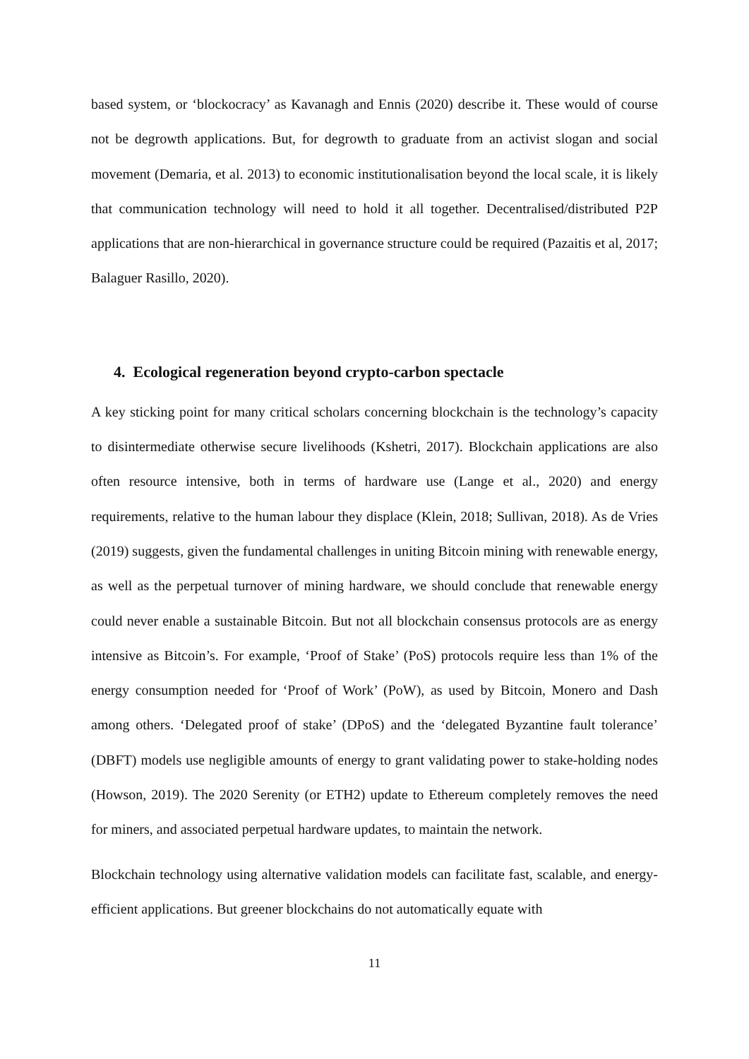based system, or ‘blockocracy’ as Kavanagh and Ennis (2020) describe it. These would of course not be degrowth applications. But, for degrowth to graduate from an activist slogan and social movement (Demaria, et al. 2013) to economic institutionalisation beyond the local scale, it is likely that communication technology will need to hold it all together. Decentralised/distributed P2P applications that are non-hierarchical in governance structure could be required (Pazaitis et al, 2017; Balaguer Rasillo, 2020).
4. Ecological regeneration beyond crypto-carbon spectacle
A key sticking point for many critical scholars concerning blockchain is the technology’s capacity to disintermediate otherwise secure livelihoods (Kshetri, 2017). Blockchain applications are also often resource intensive, both in terms of hardware use (Lange et al., 2020) and energy requirements, relative to the human labour they displace (Klein, 2018; Sullivan, 2018). As de Vries (2019) suggests, given the fundamental challenges in uniting Bitcoin mining with renewable energy, as well as the perpetual turnover of mining hardware, we should conclude that renewable energy could never enable a sustainable Bitcoin. But not all blockchain consensus protocols are as energy intensive as Bitcoin’s. For example, ‘Proof of Stake’ (PoS) protocols require less than 1% of the energy consumption needed for ‘Proof of Work’ (PoW), as used by Bitcoin, Monero and Dash among others. ‘Delegated proof of stake’ (DPoS) and the ‘delegated Byzantine fault tolerance’ (DBFT) models use negligible amounts of energy to grant validating power to stake-holding nodes (Howson, 2019). The 2020 Serenity (or ETH2) update to Ethereum completely removes the need for miners, and associated perpetual hardware updates, to maintain the network.
Blockchain technology using alternative validation models can facilitate fast, scalable, and energy-efficient applications. But greener blockchains do not automatically equate with
11